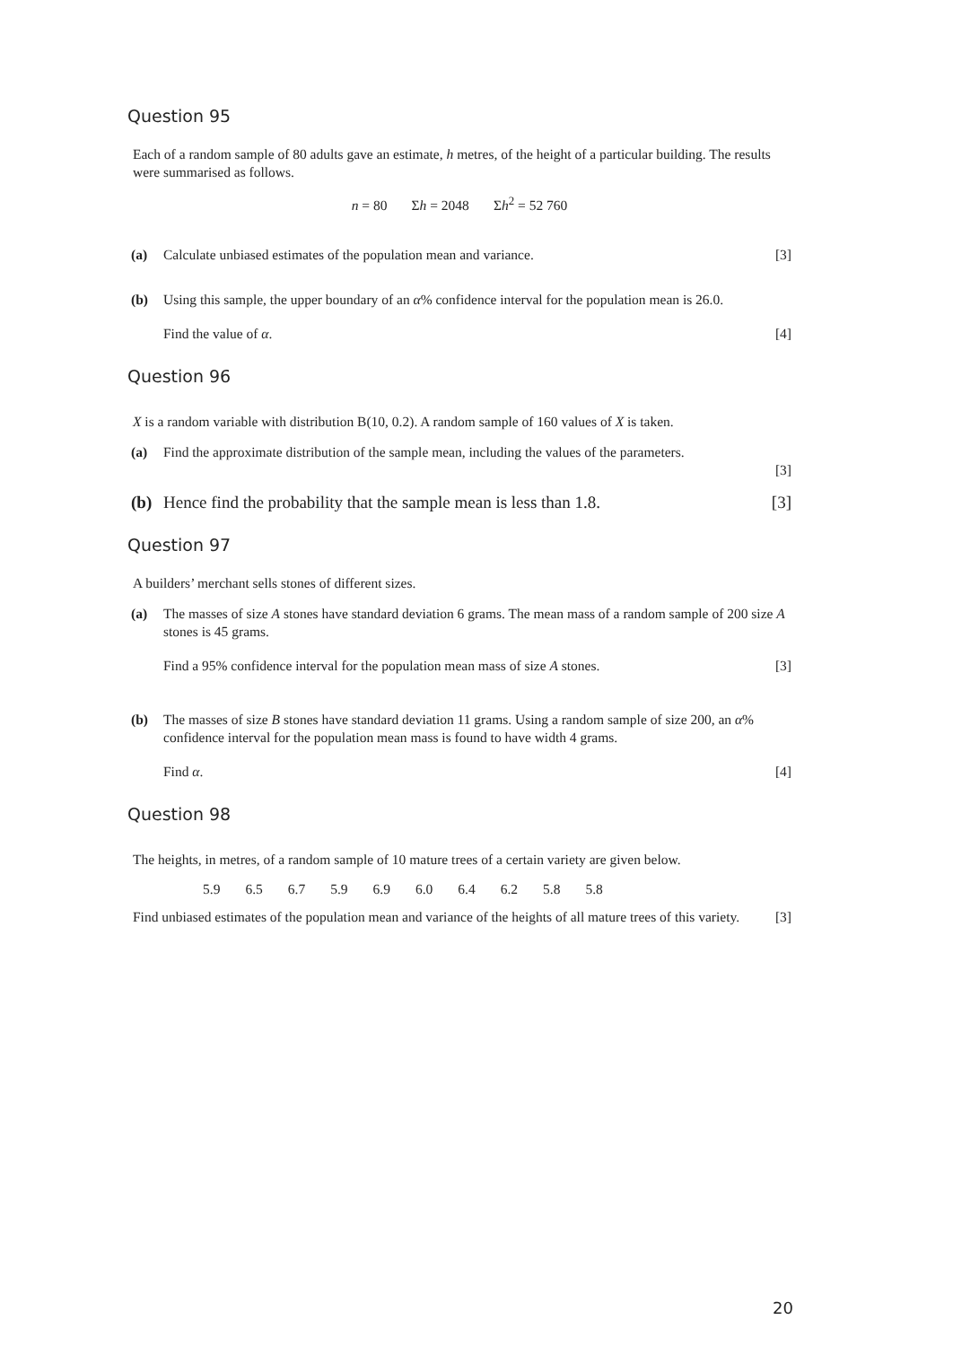Question 95
Each of a random sample of 80 adults gave an estimate, h metres, of the height of a particular building. The results were summarised as follows.
n = 80 Σh = 2048 Σh<sup>2</sup> = 52 760
(a) Calculate unbiased estimates of the population mean and variance. [3]
(b) Using this sample, the upper boundary of an α% confidence interval for the population mean is 26.0.
Find the value of α. [4]
Question 96
X is a random variable with distribution B(10, 0.2). A random sample of 160 values of X is taken.
(a) Find the approximate distribution of the sample mean, including the values of the parameters.
[3]
(b) Hence find the probability that the sample mean is less than 1.8. [3]
Question 97
A builders’ merchant sells stones of different sizes.
(a) The masses of size A stones have standard deviation 6 grams. The mean mass of a random sample of 200 size A stones is 45 grams.
Find a 95% confidence interval for the population mean mass of size A stones. [3]
(b) The masses of size B stones have standard deviation 11 grams. Using a random sample of size 200, an α% confidence interval for the population mean mass is found to have width 4 grams.
Find α. [4]
Question 98
The heights, in metres, of a random sample of 10 mature trees of a certain variety are given below.
| 5.9 | 6.5 | 6.7 | 5.9 | 6.9 | 6.0 | 6.4 | 6.2 | 5.8 | 5.8 |
Find unbiased estimates of the population mean and variance of the heights of all mature trees of this variety. [3]
20